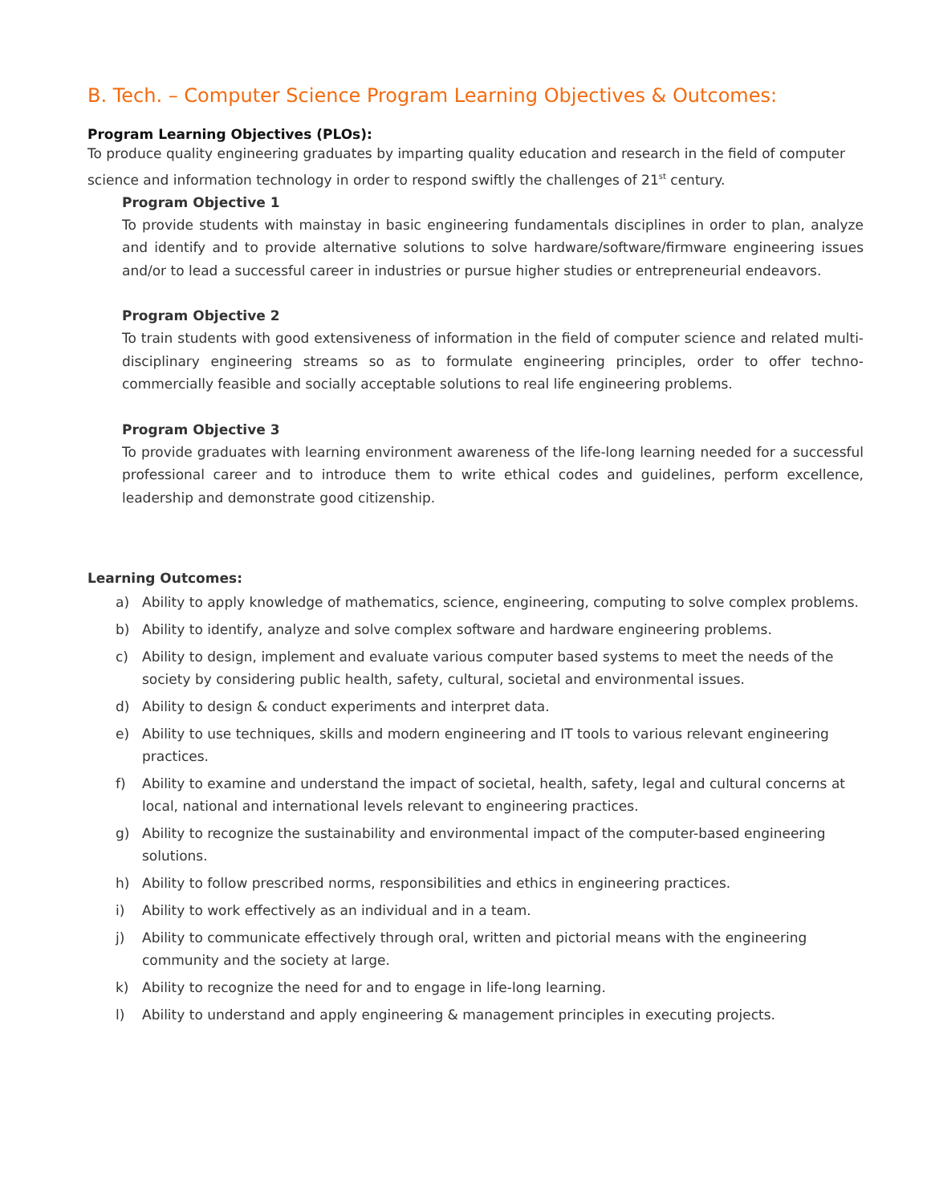B. Tech. – Computer Science Program Learning Objectives & Outcomes:
Program Learning Objectives (PLOs):
To produce quality engineering graduates by imparting quality education and research in the field of computer science and information technology in order to respond swiftly the challenges of 21<sup>st</sup> century.
Program Objective 1
To provide students with mainstay in basic engineering fundamentals disciplines in order to plan, analyze and identify and to provide alternative solutions to solve hardware/software/firmware engineering issues and/or to lead a successful career in industries or pursue higher studies or entrepreneurial endeavors.
Program Objective 2
To train students with good extensiveness of information in the field of computer science and related multi-disciplinary engineering streams so as to formulate engineering principles, order to offer techno-commercially feasible and socially acceptable solutions to real life engineering problems.
Program Objective 3
To provide graduates with learning environment awareness of the life-long learning needed for a successful professional career and to introduce them to write ethical codes and guidelines, perform excellence, leadership and demonstrate good citizenship.
Learning Outcomes:
a) Ability to apply knowledge of mathematics, science, engineering, computing to solve complex problems.
b) Ability to identify, analyze and solve complex software and hardware engineering problems.
c) Ability to design, implement and evaluate various computer based systems to meet the needs of the society by considering public health, safety, cultural, societal and environmental issues.
d) Ability to design & conduct experiments and interpret data.
e) Ability to use techniques, skills and modern engineering and IT tools to various relevant engineering practices.
f) Ability to examine and understand the impact of societal, health, safety, legal and cultural concerns at local, national and international levels relevant to engineering practices.
g) Ability to recognize the sustainability and environmental impact of the computer-based engineering solutions.
h) Ability to follow prescribed norms, responsibilities and ethics in engineering practices.
i) Ability to work effectively as an individual and in a team.
j) Ability to communicate effectively through oral, written and pictorial means with the engineering community and the society at large.
k) Ability to recognize the need for and to engage in life-long learning.
l) Ability to understand and apply engineering & management principles in executing projects.